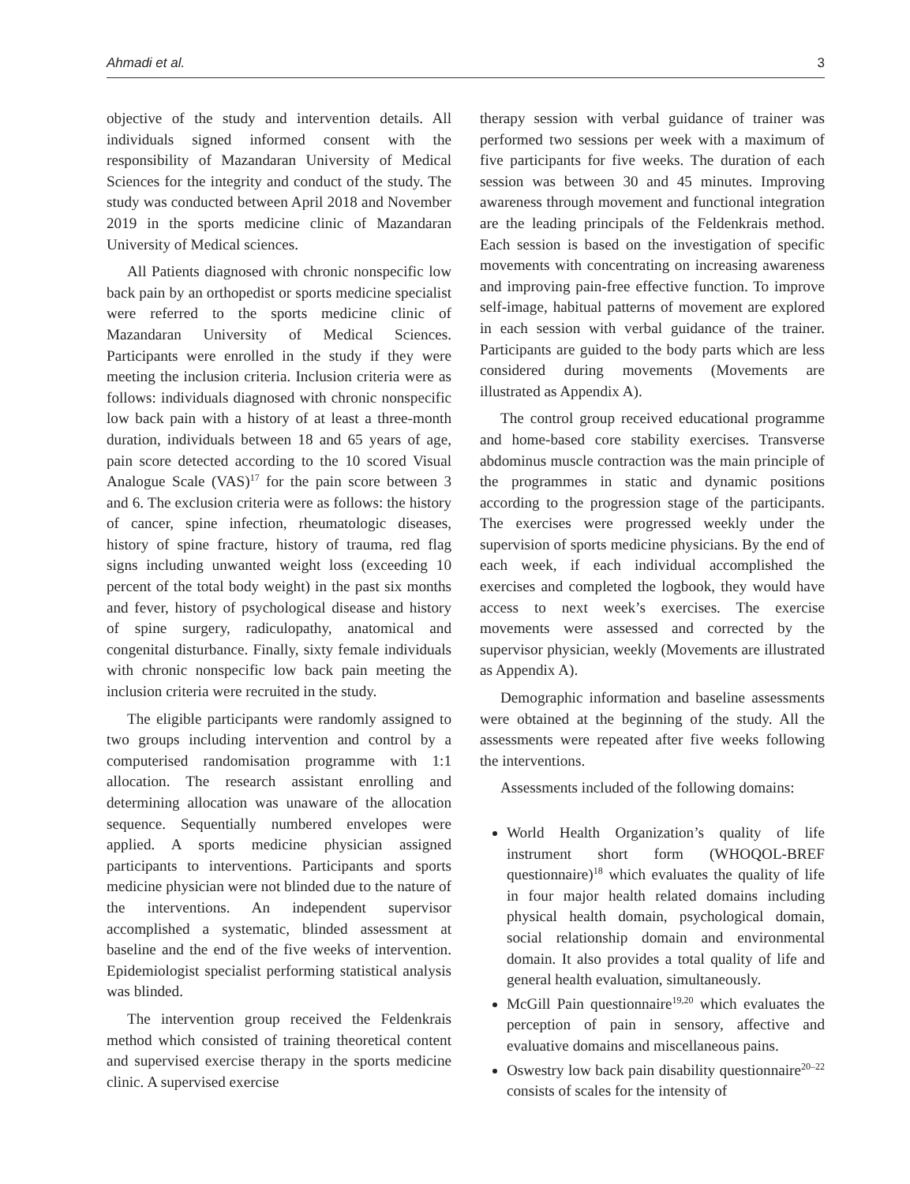Ahmadi et al. 3
objective of the study and intervention details. All individuals signed informed consent with the responsibility of Mazandaran University of Medical Sciences for the integrity and conduct of the study. The study was conducted between April 2018 and November 2019 in the sports medicine clinic of Mazandaran University of Medical sciences.
All Patients diagnosed with chronic nonspecific low back pain by an orthopedist or sports medicine specialist were referred to the sports medicine clinic of Mazandaran University of Medical Sciences. Participants were enrolled in the study if they were meeting the inclusion criteria. Inclusion criteria were as follows: individuals diagnosed with chronic nonspecific low back pain with a history of at least a three-month duration, individuals between 18 and 65 years of age, pain score detected according to the 10 scored Visual Analogue Scale (VAS)<sup>17</sup> for the pain score between 3 and 6. The exclusion criteria were as follows: the history of cancer, spine infection, rheumatologic diseases, history of spine fracture, history of trauma, red flag signs including unwanted weight loss (exceeding 10 percent of the total body weight) in the past six months and fever, history of psychological disease and history of spine surgery, radiculopathy, anatomical and congenital disturbance. Finally, sixty female individuals with chronic nonspecific low back pain meeting the inclusion criteria were recruited in the study.
The eligible participants were randomly assigned to two groups including intervention and control by a computerised randomisation programme with 1:1 allocation. The research assistant enrolling and determining allocation was unaware of the allocation sequence. Sequentially numbered envelopes were applied. A sports medicine physician assigned participants to interventions. Participants and sports medicine physician were not blinded due to the nature of the interventions. An independent supervisor accomplished a systematic, blinded assessment at baseline and the end of the five weeks of intervention. Epidemiologist specialist performing statistical analysis was blinded.
The intervention group received the Feldenkrais method which consisted of training theoretical content and supervised exercise therapy in the sports medicine clinic. A supervised exercise
therapy session with verbal guidance of trainer was performed two sessions per week with a maximum of five participants for five weeks. The duration of each session was between 30 and 45 minutes. Improving awareness through movement and functional integration are the leading principals of the Feldenkrais method. Each session is based on the investigation of specific movements with concentrating on increasing awareness and improving pain-free effective function. To improve self-image, habitual patterns of movement are explored in each session with verbal guidance of the trainer. Participants are guided to the body parts which are less considered during movements (Movements are illustrated as Appendix A).
The control group received educational programme and home-based core stability exercises. Transverse abdominus muscle contraction was the main principle of the programmes in static and dynamic positions according to the progression stage of the participants. The exercises were progressed weekly under the supervision of sports medicine physicians. By the end of each week, if each individual accomplished the exercises and completed the logbook, they would have access to next week’s exercises. The exercise movements were assessed and corrected by the supervisor physician, weekly (Movements are illustrated as Appendix A).
Demographic information and baseline assessments were obtained at the beginning of the study. All the assessments were repeated after five weeks following the interventions.
Assessments included of the following domains:
World Health Organization’s quality of life instrument short form (WHOQOL-BREF questionnaire)<sup>18</sup> which evaluates the quality of life in four major health related domains including physical health domain, psychological domain, social relationship domain and environmental domain. It also provides a total quality of life and general health evaluation, simultaneously.
McGill Pain questionnaire<sup>19,20</sup> which evaluates the perception of pain in sensory, affective and evaluative domains and miscellaneous pains.
Oswestry low back pain disability questionnaire<sup>20–22</sup> consists of scales for the intensity of